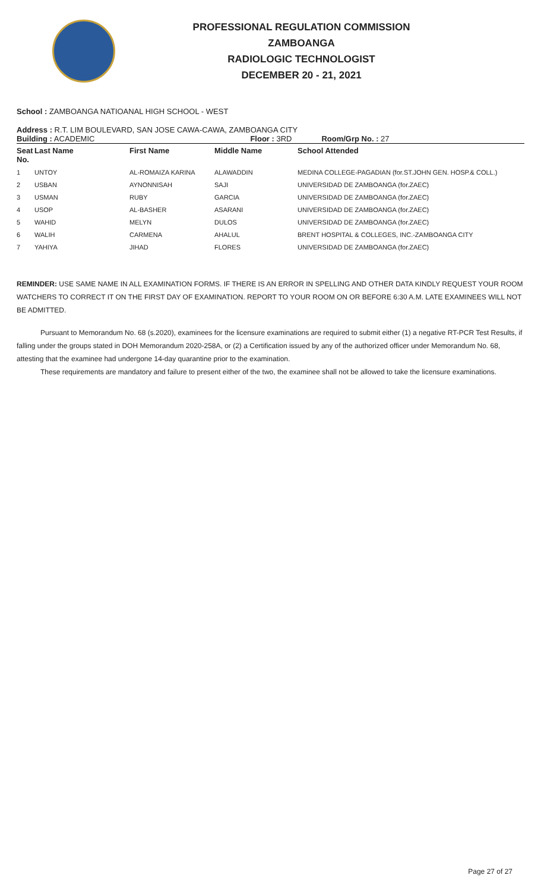PROFESSIONAL REGULATION COMMISSION
ZAMBOANGA
RADIOLOGIC TECHNOLOGIST
DECEMBER 20 - 21, 2021
School : ZAMBOANGA NATIOANAL HIGH SCHOOL - WEST
Address : R.T. LIM BOULEVARD, SAN JOSE CAWA-CAWA, ZAMBOANGA CITY
| Building : ACADEMIC | Floor : 3RD | Room/Grp No. : 27 |
| Seat No. | Last Name | First Name | Middle Name | School Attended |
| --- | --- | --- | --- | --- |
| 1 | UNTOY | AL-ROMAIZA KARINA | ALAWADDIN | MEDINA COLLEGE-PAGADIAN (for.ST.JOHN GEN. HOSP.& COLL.) |
| 2 | USBAN | AYNONNISAH | SAJI | UNIVERSIDAD DE ZAMBOANGA (for.ZAEC) |
| 3 | USMAN | RUBY | GARCIA | UNIVERSIDAD DE ZAMBOANGA (for.ZAEC) |
| 4 | USOP | AL-BASHER | ASARANI | UNIVERSIDAD DE ZAMBOANGA (for.ZAEC) |
| 5 | WAHID | MELYN | DULOS | UNIVERSIDAD DE ZAMBOANGA (for.ZAEC) |
| 6 | WALIH | CARMENA | AHALUL | BRENT HOSPITAL & COLLEGES, INC.-ZAMBOANGA CITY |
| 7 | YAHIYA | JIHAD | FLORES | UNIVERSIDAD DE ZAMBOANGA (for.ZAEC) |
REMINDER: USE SAME NAME IN ALL EXAMINATION FORMS. IF THERE IS AN ERROR IN SPELLING AND OTHER DATA KINDLY REQUEST YOUR ROOM WATCHERS TO CORRECT IT ON THE FIRST DAY OF EXAMINATION. REPORT TO YOUR ROOM ON OR BEFORE 6:30 A.M. LATE EXAMINEES WILL NOT BE ADMITTED.
Pursuant to Memorandum No. 68 (s.2020), examinees for the licensure examinations are required to submit either (1) a negative RT-PCR Test Results, if falling under the groups stated in DOH Memorandum 2020-258A, or (2) a Certification issued by any of the authorized officer under Memorandum No. 68, attesting that the examinee had undergone 14-day quarantine prior to the examination.
These requirements are mandatory and failure to present either of the two, the examinee shall not be allowed to take the licensure examinations.
Page 27 of 27